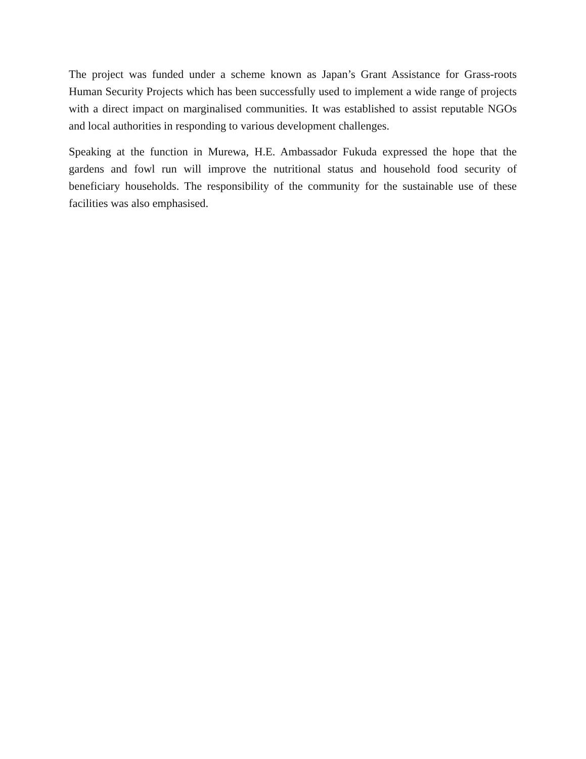The project was funded under a scheme known as Japan’s Grant Assistance for Grass-roots Human Security Projects which has been successfully used to implement a wide range of projects with a direct impact on marginalised communities. It was established to assist reputable NGOs and local authorities in responding to various development challenges.
Speaking at the function in Murewa, H.E. Ambassador Fukuda expressed the hope that the gardens and fowl run will improve the nutritional status and household food security of beneficiary households. The responsibility of the community for the sustainable use of these facilities was also emphasised.